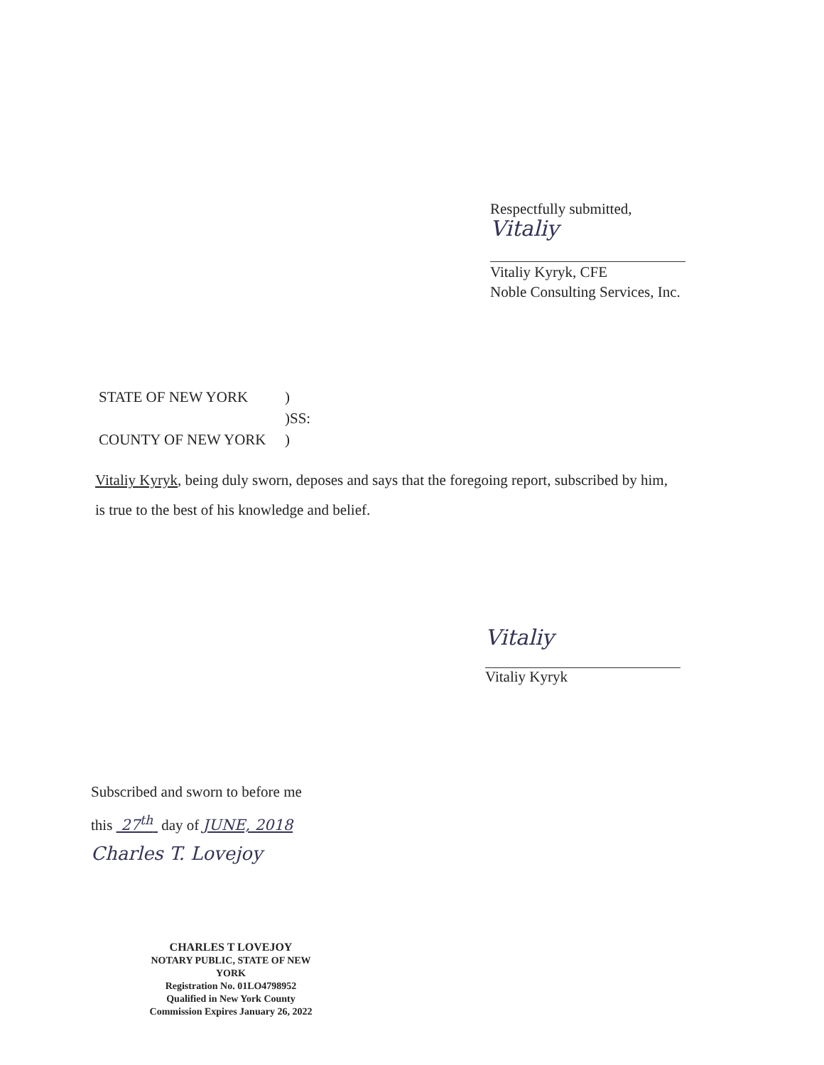Respectfully submitted,
Vitaliy
Vitaliy Kyryk, CFE
Noble Consulting Services, Inc.
| STATE OF NEW YORK | ) |
| | )SS: |
| COUNTY OF NEW YORK | ) |
Vitaliy Kyryk, being duly sworn, deposes and says that the foregoing report, subscribed by him,
is true to the best of his knowledge and belief.
Vitaliy
Vitaliy Kyryk
Subscribed and sworn to before me
this 27<sup>th</sup> day of JUNE, 2018
Charles T. Lovejoy
CHARLES T LOVEJOY
NOTARY PUBLIC, STATE OF NEW YORK
Registration No. 01LO4798952
Qualified in New York County
Commission Expires January 26, 2022